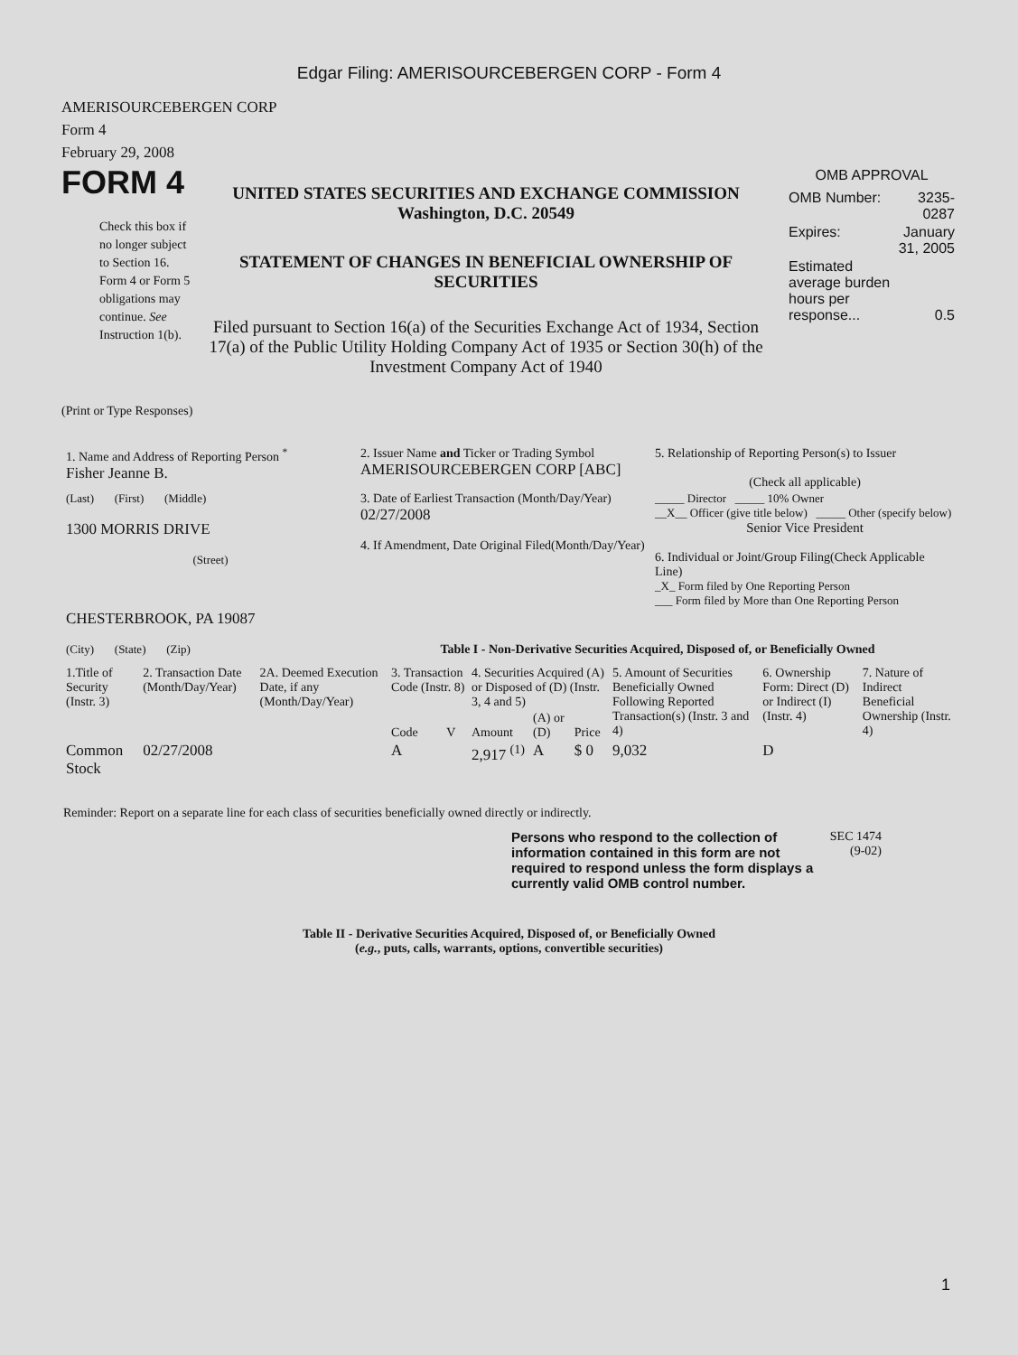Edgar Filing: AMERISOURCEBERGEN CORP - Form 4
AMERISOURCEBERGEN CORP
Form 4
February 29, 2008
FORM 4
Check this box if no longer subject to Section 16. Form 4 or Form 5 obligations may continue. See Instruction 1(b).
UNITED STATES SECURITIES AND EXCHANGE COMMISSION
Washington, D.C. 20549
STATEMENT OF CHANGES IN BENEFICIAL OWNERSHIP OF SECURITIES
Filed pursuant to Section 16(a) of the Securities Exchange Act of 1934, Section 17(a) of the Public Utility Holding Company Act of 1935 or Section 30(h) of the Investment Company Act of 1940
OMB APPROVAL
| OMB Number: | 3235-0287 |
| Expires: | January 31, 2005 |
| Estimated average burden hours per response... | 0.5 |
(Print or Type Responses)
| 1. Name and Address of Reporting Person <sup>*</sup> Fisher Jeanne B. | 2. Issuer Name and Ticker or Trading Symbol AMERISOURCEBERGEN CORP [ABC] | 5. Relationship of Reporting Person(s) to Issuer (Check all applicable) |
| (Last) (First) (Middle) 1300 MORRIS DRIVE (Street) | 3. Date of Earliest Transaction (Month/Day/Year) 02/27/2008 4. If Amendment, Date Original Filed(Month/Day/Year) | _____ Director _____ 10% Owner __X__ Officer (give title below) _____ Other (specify below) Senior Vice President 6. Individual or Joint/Group Filing(Check Applicable Line) _X_ Form filed by One Reporting Person ___ Form filed by More than One Reporting Person |
| CHESTERBROOK, PA 19087 (City) (State) (Zip) | Table I - Non-Derivative Securities Acquired, Disposed of, or Beneficially Owned | |
| 1.Title of Security (Instr. 3) | 2. Transaction Date (Month/Day/Year) | 2A. Deemed Execution Date, if any (Month/Day/Year) | 3. Transaction Code (Instr. 8) | | 4. Securities Acquired (A) or Disposed of (D) (Instr. 3, 4 and 5) | | | 5. Amount of Securities Beneficially Owned Following Reported Transaction(s) (Instr. 3 and 4) | 6. Ownership Form: Direct (D) or Indirect (I) (Instr. 4) | 7. Nature of Indirect Beneficial Ownership (Instr. 4) |
| --- | --- | --- | --- | --- | --- | --- | --- | --- | --- | --- |
| | | | Code | V | Amount | (A) or (D) | Price | | | |
| Common Stock | 02/27/2008 | | A | | 2,917 <sup>(1)</sup> | A | $ 0 | 9,032 | D | |
Reminder: Report on a separate line for each class of securities beneficially owned directly or indirectly.
Persons who respond to the collection of information contained in this form are not required to respond unless the form displays a currently valid OMB control number.
SEC 1474 (9-02)
Table II - Derivative Securities Acquired, Disposed of, or Beneficially Owned
(e.g., puts, calls, warrants, options, convertible securities)
1